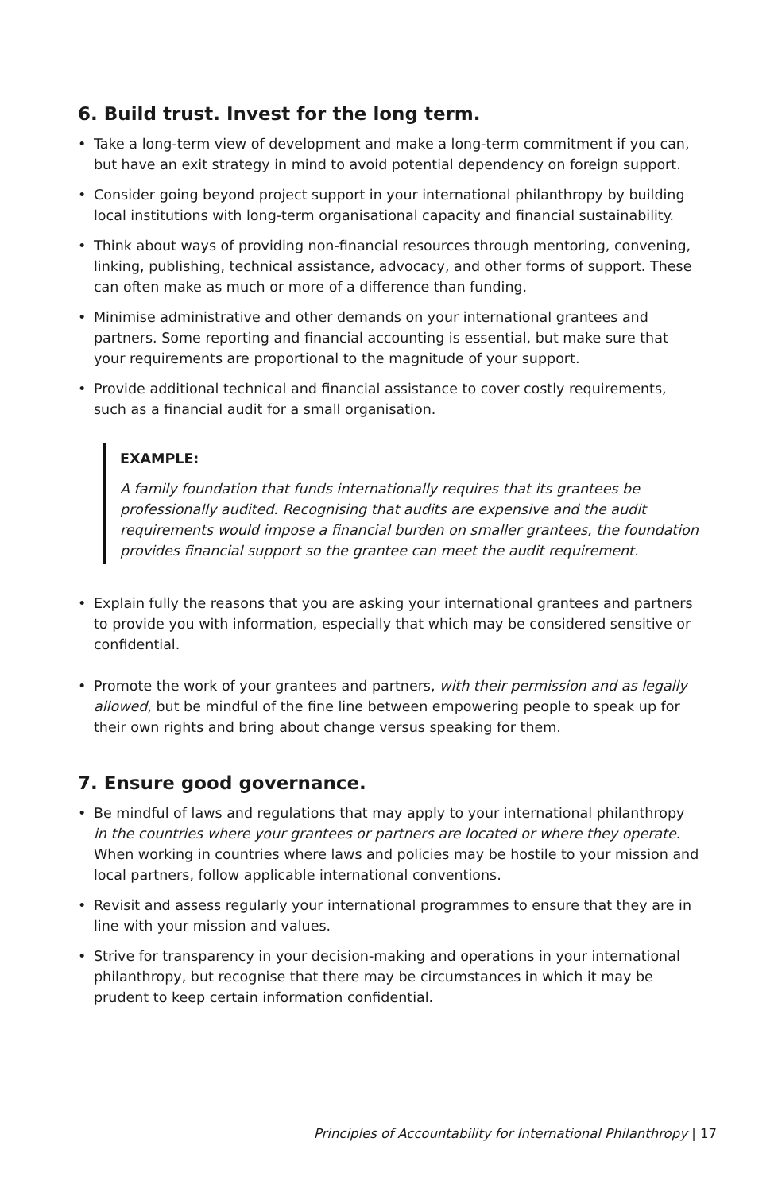6. Build trust. Invest for the long term.
• Take a long-term view of development and make a long-term commitment if you can, but have an exit strategy in mind to avoid potential dependency on foreign support.
• Consider going beyond project support in your international philanthropy by building local institutions with long-term organisational capacity and financial sustainability.
• Think about ways of providing non-financial resources through mentoring, convening, linking, publishing, technical assistance, advocacy, and other forms of support. These can often make as much or more of a difference than funding.
• Minimise administrative and other demands on your international grantees and partners. Some reporting and financial accounting is essential, but make sure that your requirements are proportional to the magnitude of your support.
• Provide additional technical and financial assistance to cover costly requirements, such as a financial audit for a small organisation.
EXAMPLE:
A family foundation that funds internationally requires that its grantees be professionally audited. Recognising that audits are expensive and the audit requirements would impose a financial burden on smaller grantees, the foundation provides financial support so the grantee can meet the audit requirement.
• Explain fully the reasons that you are asking your international grantees and partners to provide you with information, especially that which may be considered sensitive or confidential.
• Promote the work of your grantees and partners, with their permission and as legally allowed, but be mindful of the fine line between empowering people to speak up for their own rights and bring about change versus speaking for them.
7. Ensure good governance.
• Be mindful of laws and regulations that may apply to your international philanthropy in the countries where your grantees or partners are located or where they operate. When working in countries where laws and policies may be hostile to your mission and local partners, follow applicable international conventions.
• Revisit and assess regularly your international programmes to ensure that they are in line with your mission and values.
• Strive for transparency in your decision-making and operations in your international philanthropy, but recognise that there may be circumstances in which it may be prudent to keep certain information confidential.
Principles of Accountability for International Philanthropy | 17